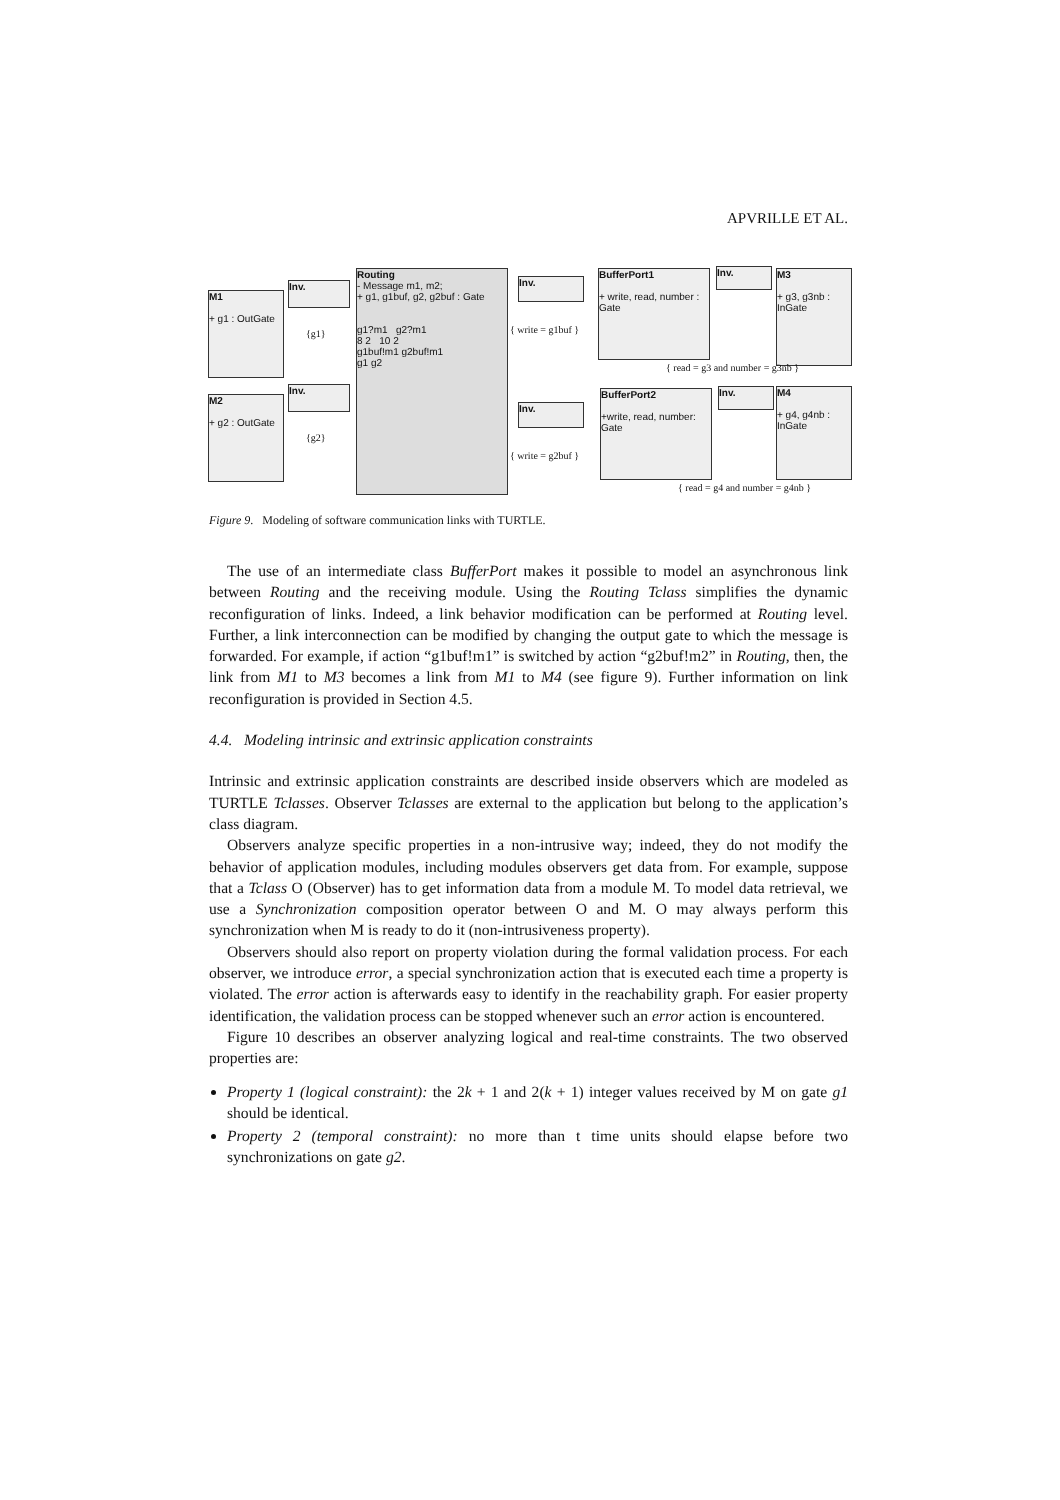APVRILLE ET AL.
M1
+ g1 : OutGate
Inv.
{g1}
Routing
- Message m1, m2;
+ g1, g1buf, g2, g2buf : Gate
g1?m1 g2?m1
8 2 10 2
g1buf!m1 g2buf!m1
g1 g2
Inv.
{ write = g1buf }
BufferPort1
+ write, read, number : Gate
Inv.
M3
+ g3, g3nb : InGate
{ read = g3 and number = g3nb }
M2
+ g2 : OutGate
Inv.
{g2}
Inv.
{ write = g2buf }
BufferPort2
+write, read, number: Gate
Inv.
M4
+ g4, g4nb : InGate
{ read = g4 and number = g4nb }
Figure 9. Modeling of software communication links with TURTLE.
The use of an intermediate class BufferPort makes it possible to model an asynchronous link between Routing and the receiving module. Using the Routing Tclass simplifies the dynamic reconfiguration of links. Indeed, a link behavior modification can be performed at Routing level. Further, a link interconnection can be modified by changing the output gate to which the message is forwarded. For example, if action “g1buf!m1” is switched by action “g2buf!m2” in Routing, then, the link from M1 to M3 becomes a link from M1 to M4 (see figure 9). Further information on link reconfiguration is provided in Section 4.5.
4.4. Modeling intrinsic and extrinsic application constraints
Intrinsic and extrinsic application constraints are described inside observers which are modeled as TURTLE Tclasses. Observer Tclasses are external to the application but belong to the application’s class diagram.
Observers analyze specific properties in a non-intrusive way; indeed, they do not modify the behavior of application modules, including modules observers get data from. For example, suppose that a Tclass O (Observer) has to get information data from a module M. To model data retrieval, we use a Synchronization composition operator between O and M. O may always perform this synchronization when M is ready to do it (non-intrusiveness property).
Observers should also report on property violation during the formal validation process. For each observer, we introduce error, a special synchronization action that is executed each time a property is violated. The error action is afterwards easy to identify in the reachability graph. For easier property identification, the validation process can be stopped whenever such an error action is encountered.
Figure 10 describes an observer analyzing logical and real-time constraints. The two observed properties are:
Property 1 (logical constraint): the 2k + 1 and 2(k + 1) integer values received by M on gate g1 should be identical.
Property 2 (temporal constraint): no more than t time units should elapse before two synchronizations on gate g2.